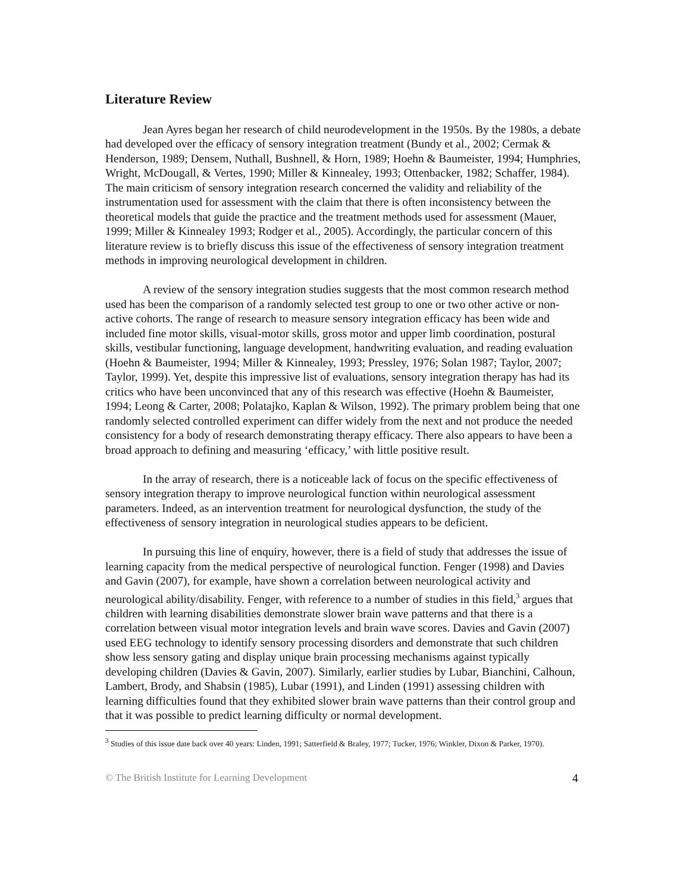Literature Review
Jean Ayres began her research of child neurodevelopment in the 1950s. By the 1980s, a debate had developed over the efficacy of sensory integration treatment (Bundy et al., 2002; Cermak & Henderson, 1989; Densem, Nuthall, Bushnell, & Horn, 1989; Hoehn & Baumeister, 1994; Humphries, Wright, McDougall, & Vertes, 1990; Miller & Kinnealey, 1993; Ottenbacker, 1982; Schaffer, 1984). The main criticism of sensory integration research concerned the validity and reliability of the instrumentation used for assessment with the claim that there is often inconsistency between the theoretical models that guide the practice and the treatment methods used for assessment (Mauer, 1999; Miller & Kinnealey 1993; Rodger et al., 2005). Accordingly, the particular concern of this literature review is to briefly discuss this issue of the effectiveness of sensory integration treatment methods in improving neurological development in children.
A review of the sensory integration studies suggests that the most common research method used has been the comparison of a randomly selected test group to one or two other active or non-active cohorts. The range of research to measure sensory integration efficacy has been wide and included fine motor skills, visual-motor skills, gross motor and upper limb coordination, postural skills, vestibular functioning, language development, handwriting evaluation, and reading evaluation (Hoehn & Baumeister, 1994; Miller & Kinnealey, 1993; Pressley, 1976; Solan 1987; Taylor, 2007; Taylor, 1999). Yet, despite this impressive list of evaluations, sensory integration therapy has had its critics who have been unconvinced that any of this research was effective (Hoehn & Baumeister, 1994; Leong & Carter, 2008; Polatajko, Kaplan & Wilson, 1992). The primary problem being that one randomly selected controlled experiment can differ widely from the next and not produce the needed consistency for a body of research demonstrating therapy efficacy. There also appears to have been a broad approach to defining and measuring ‘efficacy,’ with little positive result.
In the array of research, there is a noticeable lack of focus on the specific effectiveness of sensory integration therapy to improve neurological function within neurological assessment parameters. Indeed, as an intervention treatment for neurological dysfunction, the study of the effectiveness of sensory integration in neurological studies appears to be deficient.
In pursuing this line of enquiry, however, there is a field of study that addresses the issue of learning capacity from the medical perspective of neurological function. Fenger (1998) and Davies and Gavin (2007), for example, have shown a correlation between neurological activity and neurological ability/disability. Fenger, with reference to a number of studies in this field,<sup>3</sup> argues that children with learning disabilities demonstrate slower brain wave patterns and that there is a correlation between visual motor integration levels and brain wave scores. Davies and Gavin (2007) used EEG technology to identify sensory processing disorders and demonstrate that such children show less sensory gating and display unique brain processing mechanisms against typically developing children (Davies & Gavin, 2007). Similarly, earlier studies by Lubar, Bianchini, Calhoun, Lambert, Brody, and Shabsin (1985), Lubar (1991), and Linden (1991) assessing children with learning difficulties found that they exhibited slower brain wave patterns than their control group and that it was possible to predict learning difficulty or normal development.
<sup>3</sup> Studies of this issue date back over 40 years: Linden, 1991; Satterfield & Braley, 1977; Tucker, 1976; Winkler, Dixon & Parker, 1970).
© The British Institute for Learning Development 4